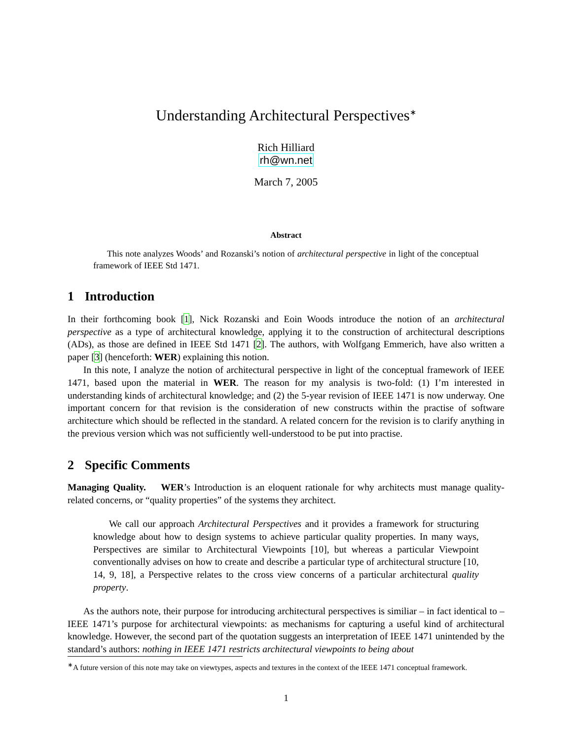Understanding Architectural Perspectives<sup>∗</sup>
Rich Hilliard
rh@wn.net
March 7, 2005
Abstract
This note analyzes Woods’ and Rozanski’s notion of architectural perspective in light of the conceptual framework of IEEE Std 1471.
1 Introduction
In their forthcoming book [1], Nick Rozanski and Eoin Woods introduce the notion of an architectural perspective as a type of architectural knowledge, applying it to the construction of architectural descriptions (ADs), as those are defined in IEEE Std 1471 [2]. The authors, with Wolfgang Emmerich, have also written a paper [3] (henceforth: WER) explaining this notion.
In this note, I analyze the notion of architectural perspective in light of the conceptual framework of IEEE 1471, based upon the material in WER. The reason for my analysis is two-fold: (1) I’m interested in understanding kinds of architectural knowledge; and (2) the 5-year revision of IEEE 1471 is now underway. One important concern for that revision is the consideration of new constructs within the practise of software architecture which should be reflected in the standard. A related concern for the revision is to clarify anything in the previous version which was not sufficiently well-understood to be put into practise.
2 Specific Comments
Managing Quality. WER’s Introduction is an eloquent rationale for why architects must manage quality-related concerns, or “quality properties” of the systems they architect.
We call our approach Architectural Perspectives and it provides a framework for structuring knowledge about how to design systems to achieve particular quality properties. In many ways, Perspectives are similar to Architectural Viewpoints [10], but whereas a particular Viewpoint conventionally advises on how to create and describe a particular type of architectural structure [10, 14, 9, 18], a Perspective relates to the cross view concerns of a particular architectural quality property.
As the authors note, their purpose for introducing architectural perspectives is similiar – in fact identical to – IEEE 1471’s purpose for architectural viewpoints: as mechanisms for capturing a useful kind of architectural knowledge. However, the second part of the quotation suggests an interpretation of IEEE 1471 unintended by the standard’s authors: nothing in IEEE 1471 restricts architectural viewpoints to being about
<sup>∗</sup>A future version of this note may take on viewtypes, aspects and textures in the context of the IEEE 1471 conceptual framework.
1